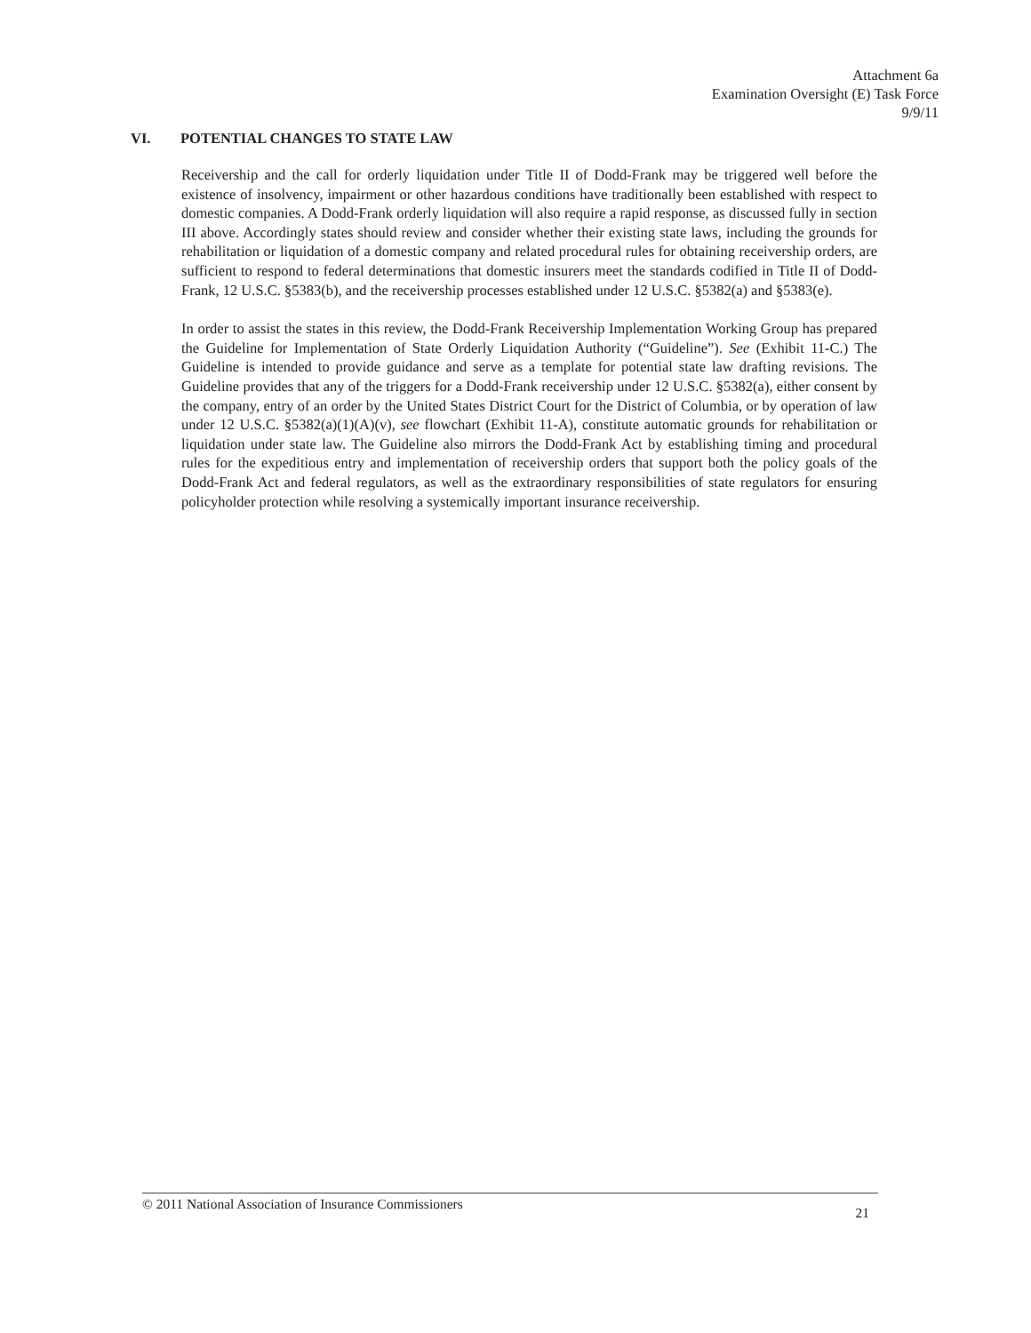Attachment 6a
Examination Oversight (E) Task Force
9/9/11
VI. POTENTIAL CHANGES TO STATE LAW
Receivership and the call for orderly liquidation under Title II of Dodd-Frank may be triggered well before the existence of insolvency, impairment or other hazardous conditions have traditionally been established with respect to domestic companies. A Dodd-Frank orderly liquidation will also require a rapid response, as discussed fully in section III above. Accordingly states should review and consider whether their existing state laws, including the grounds for rehabilitation or liquidation of a domestic company and related procedural rules for obtaining receivership orders, are sufficient to respond to federal determinations that domestic insurers meet the standards codified in Title II of Dodd-Frank, 12 U.S.C. §5383(b), and the receivership processes established under 12 U.S.C. §5382(a) and §5383(e).
In order to assist the states in this review, the Dodd-Frank Receivership Implementation Working Group has prepared the Guideline for Implementation of State Orderly Liquidation Authority (“Guideline”). See (Exhibit 11-C.) The Guideline is intended to provide guidance and serve as a template for potential state law drafting revisions. The Guideline provides that any of the triggers for a Dodd-Frank receivership under 12 U.S.C. §5382(a), either consent by the company, entry of an order by the United States District Court for the District of Columbia, or by operation of law under 12 U.S.C. §5382(a)(1)(A)(v), see flowchart (Exhibit 11-A), constitute automatic grounds for rehabilitation or liquidation under state law. The Guideline also mirrors the Dodd-Frank Act by establishing timing and procedural rules for the expeditious entry and implementation of receivership orders that support both the policy goals of the Dodd-Frank Act and federal regulators, as well as the extraordinary responsibilities of state regulators for ensuring policyholder protection while resolving a systemically important insurance receivership.
© 2011 National Association of Insurance Commissioners 21